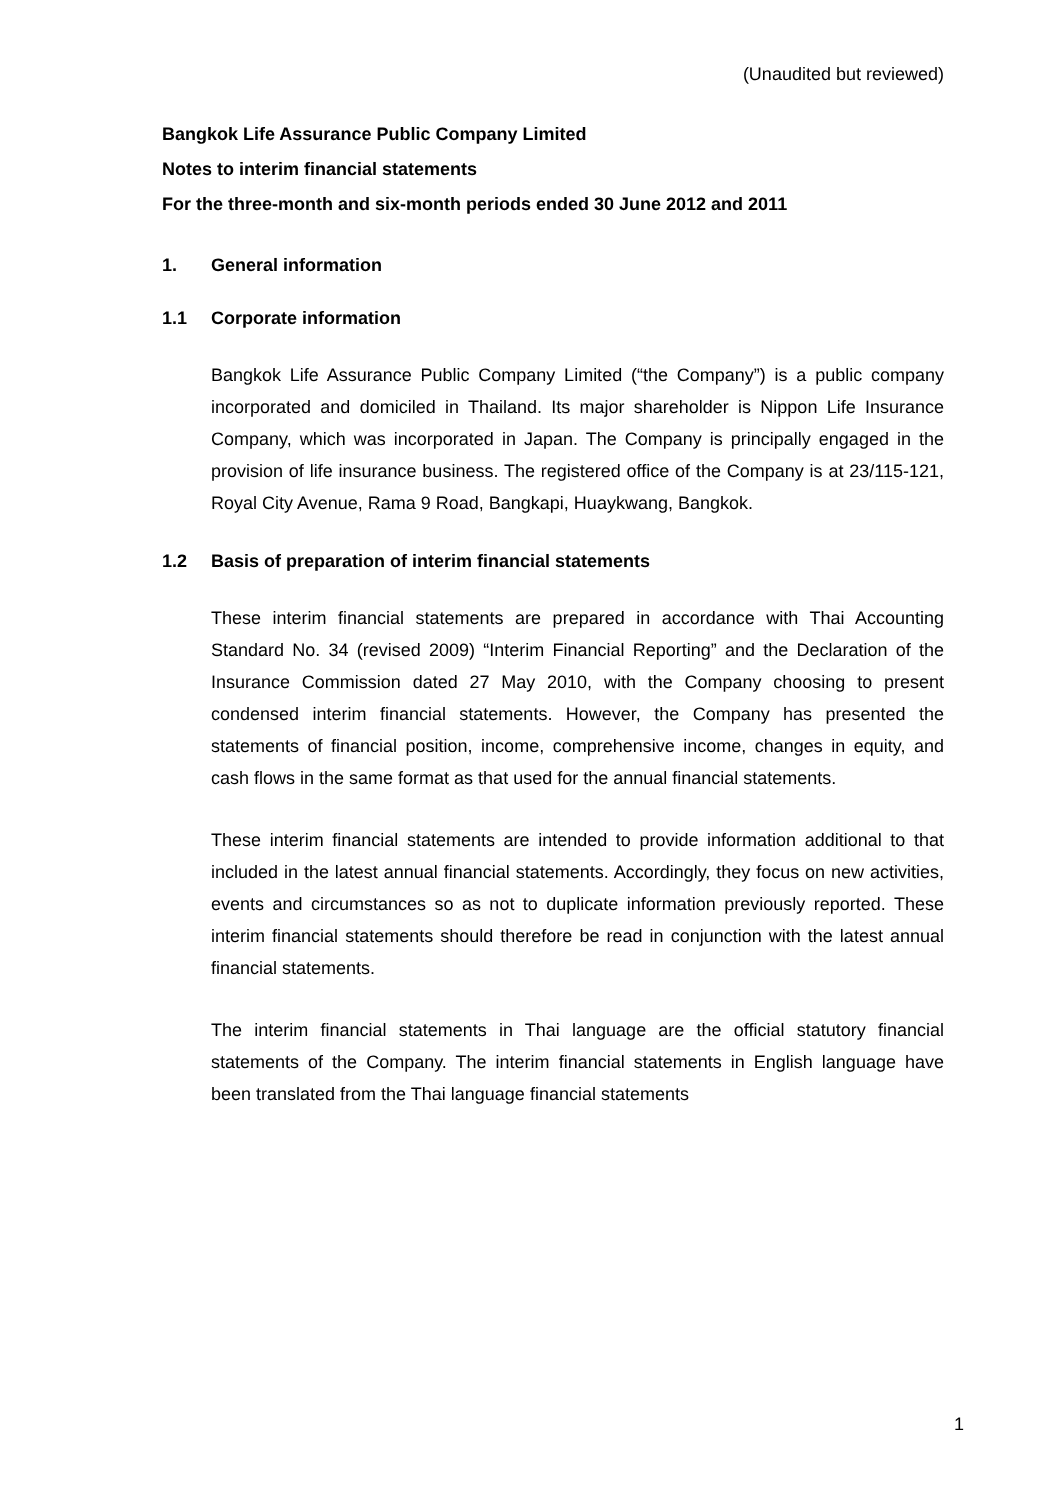(Unaudited but reviewed)
Bangkok Life Assurance Public Company Limited
Notes to interim financial statements
For the three-month and six-month periods ended 30 June 2012 and 2011
1. General information
1.1 Corporate information
Bangkok Life Assurance Public Company Limited (“the Company”) is a public company incorporated and domiciled in Thailand. Its major shareholder is Nippon Life Insurance Company, which was incorporated in Japan. The Company is principally engaged in the provision of life insurance business. The registered office of the Company is at 23/115-121, Royal City Avenue, Rama 9 Road, Bangkapi, Huaykwang, Bangkok.
1.2 Basis of preparation of interim financial statements
These interim financial statements are prepared in accordance with Thai Accounting Standard No. 34 (revised 2009) “Interim Financial Reporting” and the Declaration of the Insurance Commission dated 27 May 2010, with the Company choosing to present condensed interim financial statements. However, the Company has presented the statements of financial position, income, comprehensive income, changes in equity, and cash flows in the same format as that used for the annual financial statements.
These interim financial statements are intended to provide information additional to that included in the latest annual financial statements. Accordingly, they focus on new activities, events and circumstances so as not to duplicate information previously reported. These interim financial statements should therefore be read in conjunction with the latest annual financial statements.
The interim financial statements in Thai language are the official statutory financial statements of the Company. The interim financial statements in English language have been translated from the Thai language financial statements
1